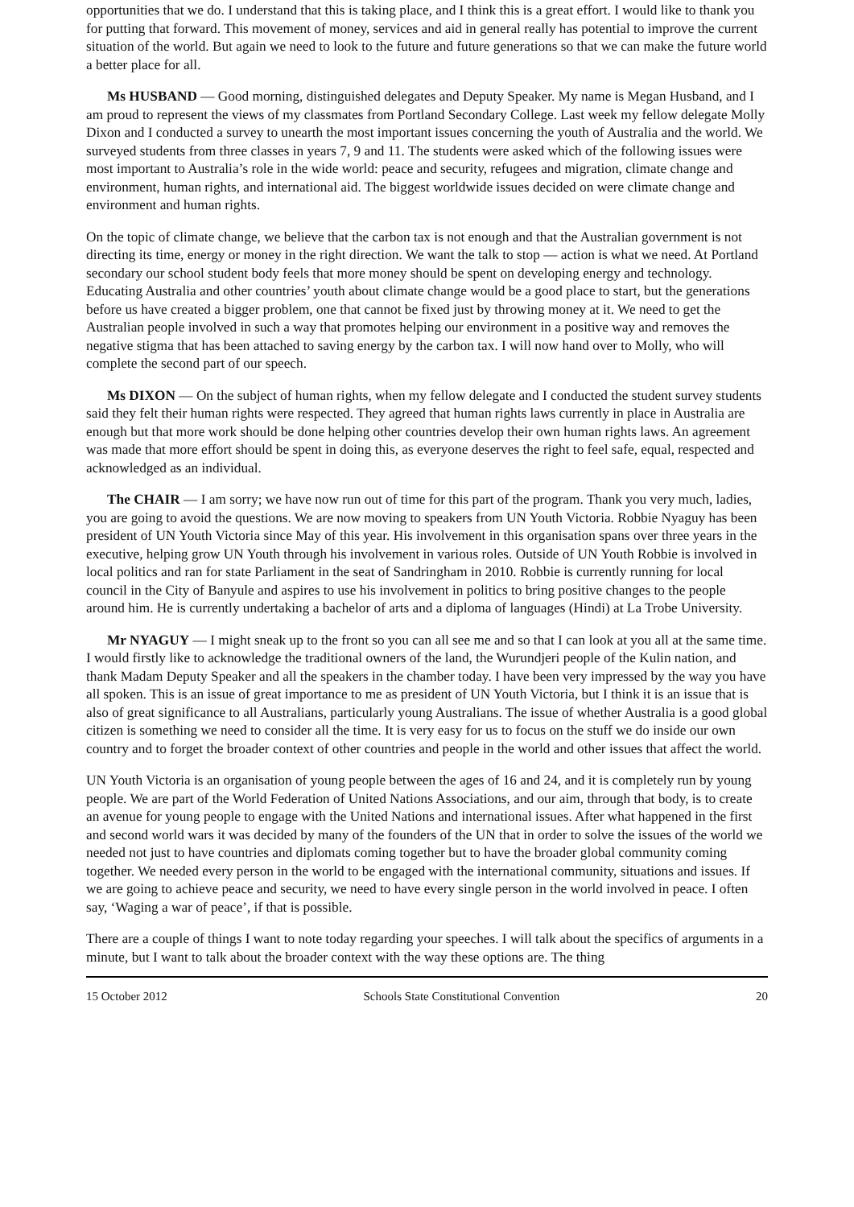opportunities that we do. I understand that this is taking place, and I think this is a great effort. I would like to thank you for putting that forward. This movement of money, services and aid in general really has potential to improve the current situation of the world. But again we need to look to the future and future generations so that we can make the future world a better place for all.
Ms HUSBAND — Good morning, distinguished delegates and Deputy Speaker. My name is Megan Husband, and I am proud to represent the views of my classmates from Portland Secondary College. Last week my fellow delegate Molly Dixon and I conducted a survey to unearth the most important issues concerning the youth of Australia and the world. We surveyed students from three classes in years 7, 9 and 11. The students were asked which of the following issues were most important to Australia’s role in the wide world: peace and security, refugees and migration, climate change and environment, human rights, and international aid. The biggest worldwide issues decided on were climate change and environment and human rights.
On the topic of climate change, we believe that the carbon tax is not enough and that the Australian government is not directing its time, energy or money in the right direction. We want the talk to stop — action is what we need. At Portland secondary our school student body feels that more money should be spent on developing energy and technology. Educating Australia and other countries’ youth about climate change would be a good place to start, but the generations before us have created a bigger problem, one that cannot be fixed just by throwing money at it. We need to get the Australian people involved in such a way that promotes helping our environment in a positive way and removes the negative stigma that has been attached to saving energy by the carbon tax. I will now hand over to Molly, who will complete the second part of our speech.
Ms DIXON — On the subject of human rights, when my fellow delegate and I conducted the student survey students said they felt their human rights were respected. They agreed that human rights laws currently in place in Australia are enough but that more work should be done helping other countries develop their own human rights laws. An agreement was made that more effort should be spent in doing this, as everyone deserves the right to feel safe, equal, respected and acknowledged as an individual.
The CHAIR — I am sorry; we have now run out of time for this part of the program. Thank you very much, ladies, you are going to avoid the questions. We are now moving to speakers from UN Youth Victoria. Robbie Nyaguy has been president of UN Youth Victoria since May of this year. His involvement in this organisation spans over three years in the executive, helping grow UN Youth through his involvement in various roles. Outside of UN Youth Robbie is involved in local politics and ran for state Parliament in the seat of Sandringham in 2010. Robbie is currently running for local council in the City of Banyule and aspires to use his involvement in politics to bring positive changes to the people around him. He is currently undertaking a bachelor of arts and a diploma of languages (Hindi) at La Trobe University.
Mr NYAGUY — I might sneak up to the front so you can all see me and so that I can look at you all at the same time. I would firstly like to acknowledge the traditional owners of the land, the Wurundjeri people of the Kulin nation, and thank Madam Deputy Speaker and all the speakers in the chamber today. I have been very impressed by the way you have all spoken. This is an issue of great importance to me as president of UN Youth Victoria, but I think it is an issue that is also of great significance to all Australians, particularly young Australians. The issue of whether Australia is a good global citizen is something we need to consider all the time. It is very easy for us to focus on the stuff we do inside our own country and to forget the broader context of other countries and people in the world and other issues that affect the world.
UN Youth Victoria is an organisation of young people between the ages of 16 and 24, and it is completely run by young people. We are part of the World Federation of United Nations Associations, and our aim, through that body, is to create an avenue for young people to engage with the United Nations and international issues. After what happened in the first and second world wars it was decided by many of the founders of the UN that in order to solve the issues of the world we needed not just to have countries and diplomats coming together but to have the broader global community coming together. We needed every person in the world to be engaged with the international community, situations and issues. If we are going to achieve peace and security, we need to have every single person in the world involved in peace. I often say, ‘Waging a war of peace’, if that is possible.
There are a couple of things I want to note today regarding your speeches. I will talk about the specifics of arguments in a minute, but I want to talk about the broader context with the way these options are. The thing
15 October 2012 Schools State Constitutional Convention 20